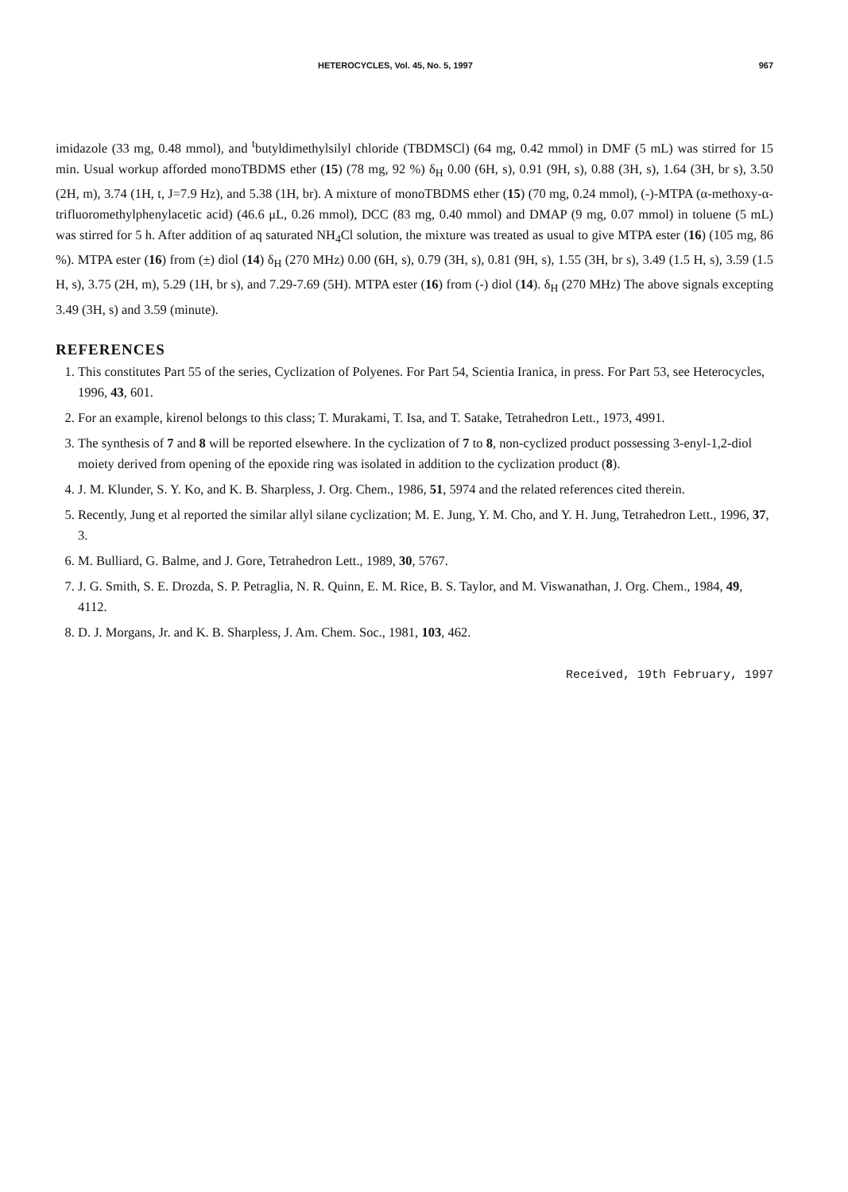HETEROCYCLES, Vol. 45, No. 5, 1997 967
imidazole (33 mg, 0.48 mmol), and <sup>t</sup>butyldimethylsilyl chloride (TBDMSCl) (64 mg, 0.42 mmol) in DMF (5 mL) was stirred for 15 min. Usual workup afforded monoTBDMS ether (15) (78 mg, 92 %) δ<sub>H</sub> 0.00 (6H, s), 0.91 (9H, s), 0.88 (3H, s), 1.64 (3H, br s), 3.50 (2H, m), 3.74 (1H, t, J=7.9 Hz), and 5.38 (1H, br). A mixture of monoTBDMS ether (15) (70 mg, 0.24 mmol), (-)-MTPA (α-methoxy-α-trifluoromethylphenylacetic acid) (46.6 μL, 0.26 mmol), DCC (83 mg, 0.40 mmol) and DMAP (9 mg, 0.07 mmol) in toluene (5 mL) was stirred for 5 h. After addition of aq saturated NH<sub>4</sub>Cl solution, the mixture was treated as usual to give MTPA ester (16) (105 mg, 86 %). MTPA ester (16) from (±) diol (14) δ<sub>H</sub> (270 MHz) 0.00 (6H, s), 0.79 (3H, s), 0.81 (9H, s), 1.55 (3H, br s), 3.49 (1.5 H, s), 3.59 (1.5 H, s), 3.75 (2H, m), 5.29 (1H, br s), and 7.29-7.69 (5H). MTPA ester (16) from (-) diol (14). δ<sub>H</sub> (270 MHz) The above signals excepting 3.49 (3H, s) and 3.59 (minute).
REFERENCES
1. This constitutes Part 55 of the series, Cyclization of Polyenes. For Part 54, Scientia Iranica, in press. For Part 53, see Heterocycles, 1996, 43, 601.
2. For an example, kirenol belongs to this class; T. Murakami, T. Isa, and T. Satake, Tetrahedron Lett., 1973, 4991.
3. The synthesis of 7 and 8 will be reported elsewhere. In the cyclization of 7 to 8, non-cyclized product possessing 3-enyl-1,2-diol moiety derived from opening of the epoxide ring was isolated in addition to the cyclization product (8).
4. J. M. Klunder, S. Y. Ko, and K. B. Sharpless, J. Org. Chem., 1986, 51, 5974 and the related references cited therein.
5. Recently, Jung et al reported the similar allyl silane cyclization; M. E. Jung, Y. M. Cho, and Y. H. Jung, Tetrahedron Lett., 1996, 37, 3.
6. M. Bulliard, G. Balme, and J. Gore, Tetrahedron Lett., 1989, 30, 5767.
7. J. G. Smith, S. E. Drozda, S. P. Petraglia, N. R. Quinn, E. M. Rice, B. S. Taylor, and M. Viswanathan, J. Org. Chem., 1984, 49, 4112.
8. D. J. Morgans, Jr. and K. B. Sharpless, J. Am. Chem. Soc., 1981, 103, 462.
Received, 19th February, 1997